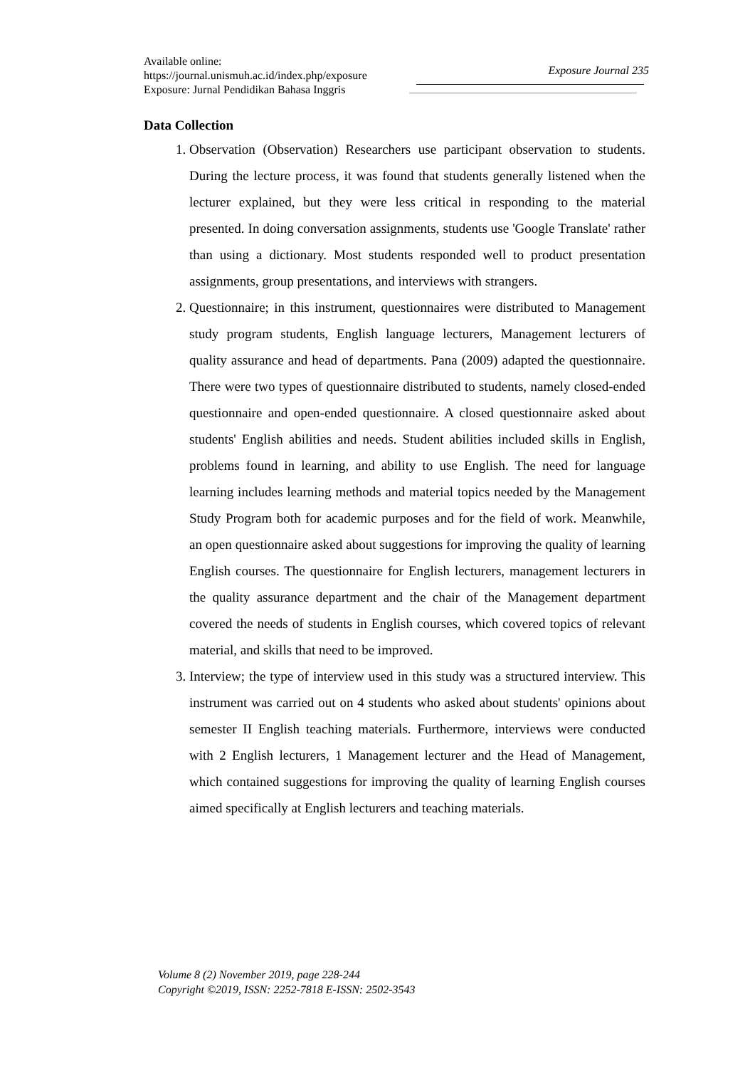Available online:
https://journal.unismuh.ac.id/index.php/exposure
Exposure: Jurnal Pendidikan Bahasa Inggris
Exposure Journal 235
Data Collection
1. Observation (Observation) Researchers use participant observation to students. During the lecture process, it was found that students generally listened when the lecturer explained, but they were less critical in responding to the material presented. In doing conversation assignments, students use 'Google Translate' rather than using a dictionary. Most students responded well to product presentation assignments, group presentations, and interviews with strangers.
2. Questionnaire; in this instrument, questionnaires were distributed to Management study program students, English language lecturers, Management lecturers of quality assurance and head of departments. Pana (2009) adapted the questionnaire. There were two types of questionnaire distributed to students, namely closed-ended questionnaire and open-ended questionnaire. A closed questionnaire asked about students' English abilities and needs. Student abilities included skills in English, problems found in learning, and ability to use English. The need for language learning includes learning methods and material topics needed by the Management Study Program both for academic purposes and for the field of work. Meanwhile, an open questionnaire asked about suggestions for improving the quality of learning English courses. The questionnaire for English lecturers, management lecturers in the quality assurance department and the chair of the Management department covered the needs of students in English courses, which covered topics of relevant material, and skills that need to be improved.
3. Interview; the type of interview used in this study was a structured interview. This instrument was carried out on 4 students who asked about students' opinions about semester II English teaching materials. Furthermore, interviews were conducted with 2 English lecturers, 1 Management lecturer and the Head of Management, which contained suggestions for improving the quality of learning English courses aimed specifically at English lecturers and teaching materials.
Volume 8 (2) November 2019, page 228-244
Copyright ©2019, ISSN: 2252-7818 E-ISSN: 2502-3543